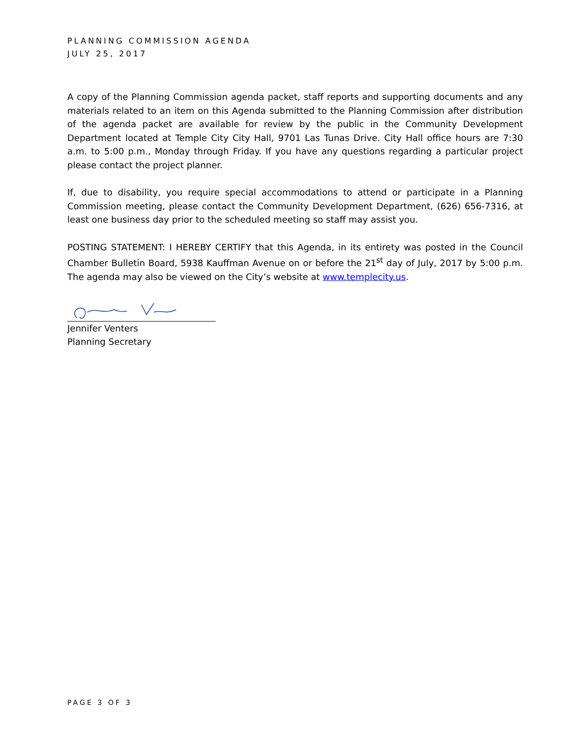PLANNING COMMISSION AGENDA
JULY 25, 2017
A copy of the Planning Commission agenda packet, staff reports and supporting documents and any materials related to an item on this Agenda submitted to the Planning Commission after distribution of the agenda packet are available for review by the public in the Community Development Department located at Temple City City Hall, 9701 Las Tunas Drive. City Hall office hours are 7:30 a.m. to 5:00 p.m., Monday through Friday. If you have any questions regarding a particular project please contact the project planner.
If, due to disability, you require special accommodations to attend or participate in a Planning Commission meeting, please contact the Community Development Department, (626) 656-7316, at least one business day prior to the scheduled meeting so staff may assist you.
POSTING STATEMENT: I HEREBY CERTIFY that this Agenda, in its entirety was posted in the Council Chamber Bulletin Board, 5938 Kauffman Avenue on or before the 21<sup>st</sup> day of July, 2017 by 5:00 p.m. The agenda may also be viewed on the City’s website at www.templecity.us.
Jennifer Venters
Planning Secretary
PAGE 3 OF 3